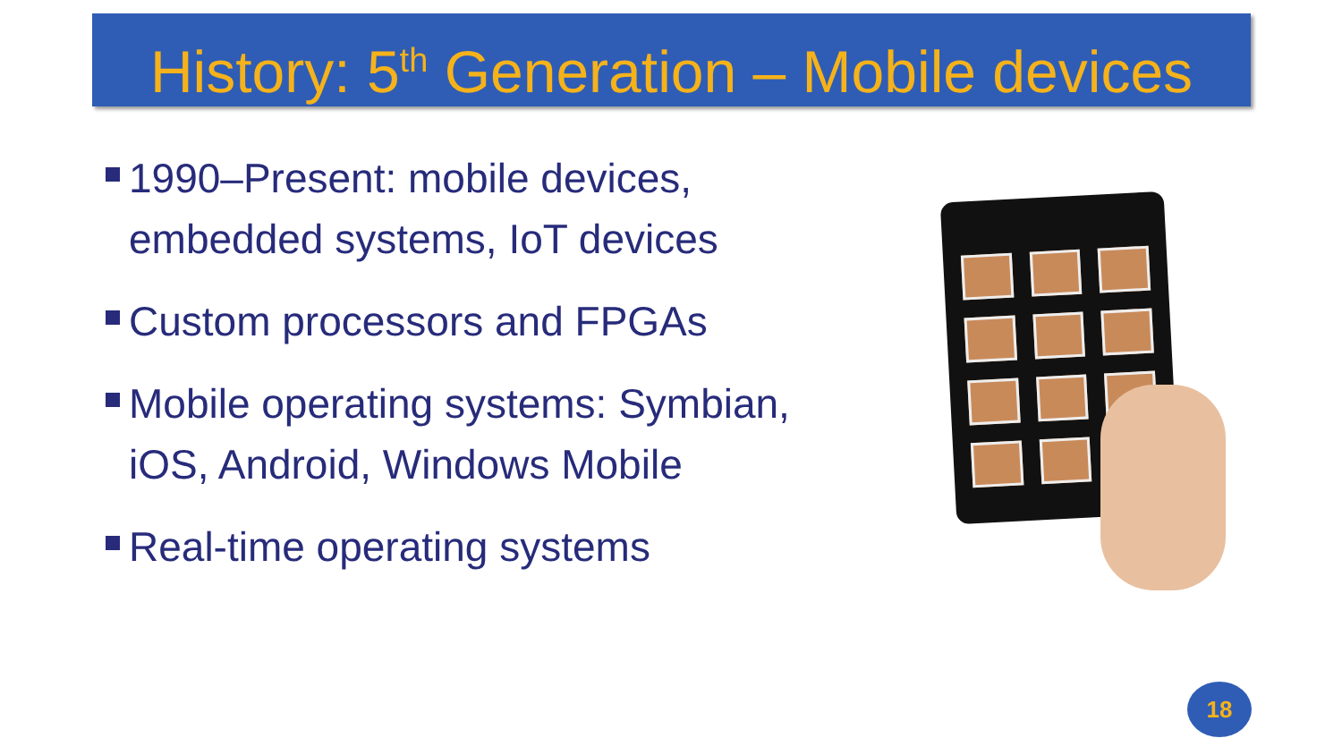History: 5<sup>th</sup> Generation – Mobile devices
1990–Present: mobile devices, embedded systems, IoT devices
Custom processors and FPGAs
Mobile operating systems: Symbian, iOS, Android, Windows Mobile
Real-time operating systems
18